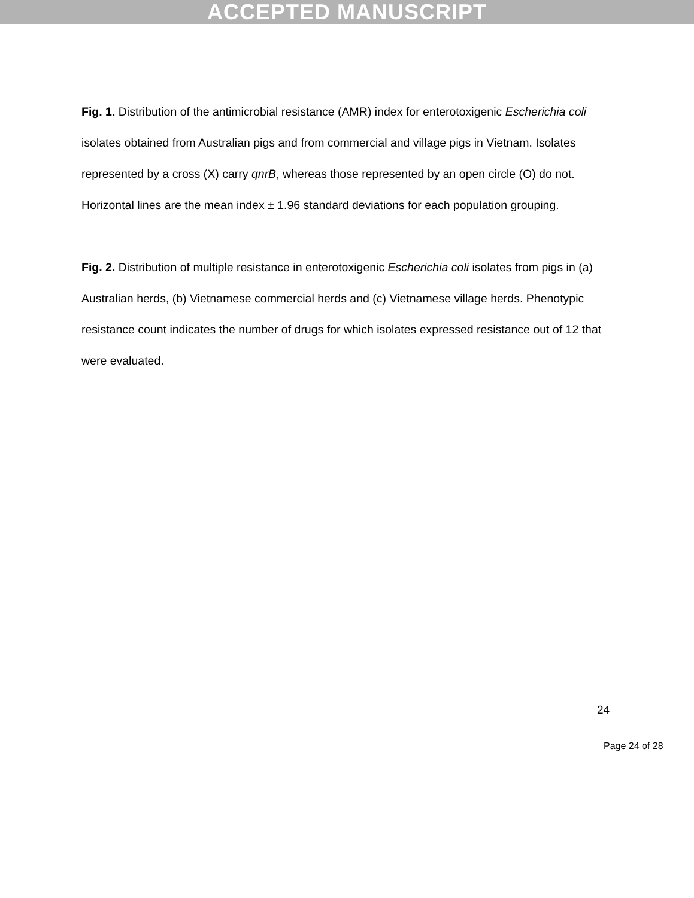ACCEPTED MANUSCRIPT
Fig. 1. Distribution of the antimicrobial resistance (AMR) index for enterotoxigenic Escherichia coli isolates obtained from Australian pigs and from commercial and village pigs in Vietnam. Isolates represented by a cross (X) carry qnrB, whereas those represented by an open circle (O) do not. Horizontal lines are the mean index ± 1.96 standard deviations for each population grouping.
Fig. 2. Distribution of multiple resistance in enterotoxigenic Escherichia coli isolates from pigs in (a) Australian herds, (b) Vietnamese commercial herds and (c) Vietnamese village herds. Phenotypic resistance count indicates the number of drugs for which isolates expressed resistance out of 12 that were evaluated.
24
Page 24 of 28